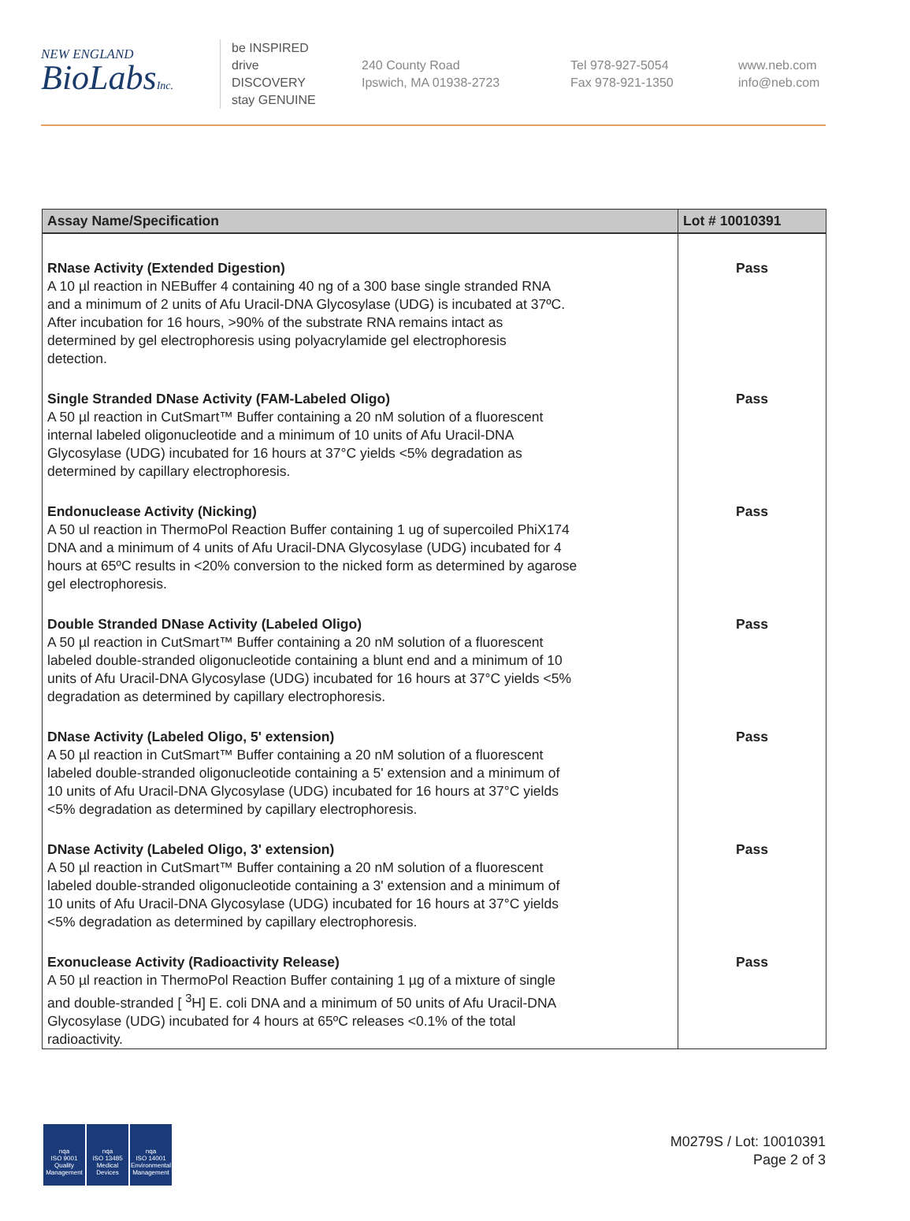NEW ENGLAND
BioLabsInc.
be INSPIRED
drive DISCOVERY
stay GENUINE
240 County Road
Ipswich, MA 01938-2723
Tel 978-927-5054
Fax 978-921-1350
www.neb.com
info@neb.com
| Assay Name/Specification | Lot # 10010391 |
| --- | --- |
| RNase Activity (Extended Digestion) A 10 µl reaction in NEBuffer 4 containing 40 ng of a 300 base single stranded RNA and a minimum of 2 units of Afu Uracil-DNA Glycosylase (UDG) is incubated at 37ºC. After incubation for 16 hours, >90% of the substrate RNA remains intact as determined by gel electrophoresis using polyacrylamide gel electrophoresis detection. | Pass |
| Single Stranded DNase Activity (FAM-Labeled Oligo) A 50 µl reaction in CutSmart™ Buffer containing a 20 nM solution of a fluorescent internal labeled oligonucleotide and a minimum of 10 units of Afu Uracil-DNA Glycosylase (UDG) incubated for 16 hours at 37°C yields <5% degradation as determined by capillary electrophoresis. | Pass |
| Endonuclease Activity (Nicking) A 50 ul reaction in ThermoPol Reaction Buffer containing 1 ug of supercoiled PhiX174 DNA and a minimum of 4 units of Afu Uracil-DNA Glycosylase (UDG) incubated for 4 hours at 65ºC results in <20% conversion to the nicked form as determined by agarose gel electrophoresis. | Pass |
| Double Stranded DNase Activity (Labeled Oligo) A 50 µl reaction in CutSmart™ Buffer containing a 20 nM solution of a fluorescent labeled double-stranded oligonucleotide containing a blunt end and a minimum of 10 units of Afu Uracil-DNA Glycosylase (UDG) incubated for 16 hours at 37°C yields <5% degradation as determined by capillary electrophoresis. | Pass |
| DNase Activity (Labeled Oligo, 5' extension) A 50 µl reaction in CutSmart™ Buffer containing a 20 nM solution of a fluorescent labeled double-stranded oligonucleotide containing a 5' extension and a minimum of 10 units of Afu Uracil-DNA Glycosylase (UDG) incubated for 16 hours at 37°C yields <5% degradation as determined by capillary electrophoresis. | Pass |
| DNase Activity (Labeled Oligo, 3' extension) A 50 µl reaction in CutSmart™ Buffer containing a 20 nM solution of a fluorescent labeled double-stranded oligonucleotide containing a 3' extension and a minimum of 10 units of Afu Uracil-DNA Glycosylase (UDG) incubated for 16 hours at 37°C yields <5% degradation as determined by capillary electrophoresis. | Pass |
| Exonuclease Activity (Radioactivity Release) A 50 µl reaction in ThermoPol Reaction Buffer containing 1 µg of a mixture of single and double-stranded [ <sup>3</sup>H] E. coli DNA and a minimum of 50 units of Afu Uracil-DNA Glycosylase (UDG) incubated for 4 hours at 65ºC releases <0.1% of the total radioactivity. | Pass |
nqa
ISO 9001
Quality Management
nqa
ISO 13485
Medical Devices
nqa
ISO 14001
Environmental Management
M0279S / Lot: 10010391
Page 2 of 3